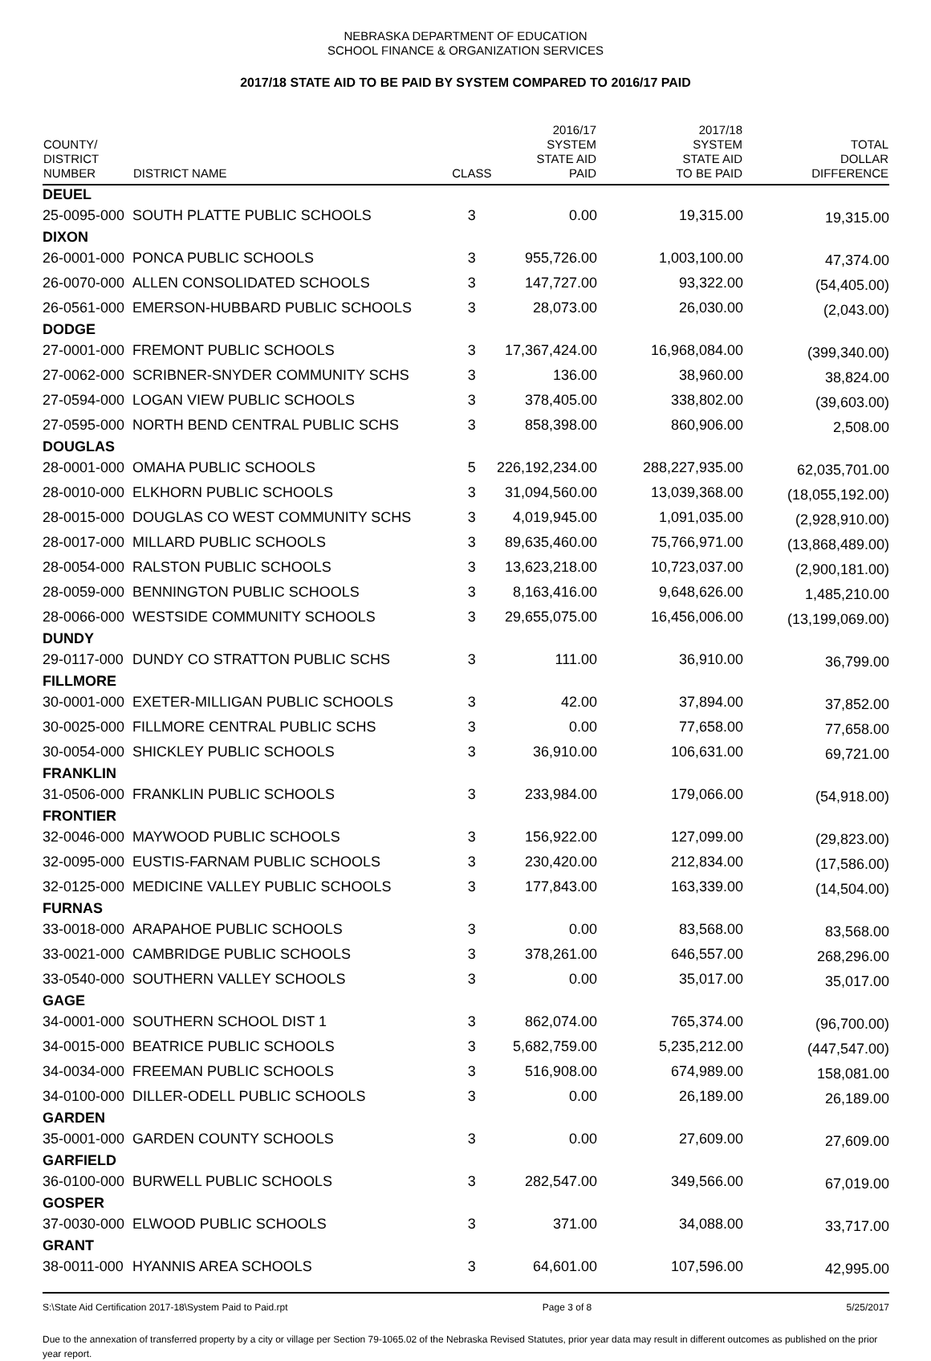NEBRASKA DEPARTMENT OF EDUCATION
SCHOOL FINANCE & ORGANIZATION SERVICES
2017/18 STATE AID TO BE PAID BY SYSTEM COMPARED TO 2016/17 PAID
| COUNTY/ DISTRICT NUMBER | DISTRICT NAME | CLASS | 2016/17 SYSTEM STATE AID PAID | 2017/18 SYSTEM STATE AID TO BE PAID | TOTAL DOLLAR DIFFERENCE |
| --- | --- | --- | --- | --- | --- |
| DEUEL | | | | | |
| 25-0095-000 | SOUTH PLATTE PUBLIC SCHOOLS | 3 | 0.00 | 19,315.00 | 19,315.00 |
| DIXON | | | | | |
| 26-0001-000 | PONCA PUBLIC SCHOOLS | 3 | 955,726.00 | 1,003,100.00 | 47,374.00 |
| 26-0070-000 | ALLEN CONSOLIDATED SCHOOLS | 3 | 147,727.00 | 93,322.00 | (54,405.00) |
| 26-0561-000 | EMERSON-HUBBARD PUBLIC SCHOOLS | 3 | 28,073.00 | 26,030.00 | (2,043.00) |
| DODGE | | | | | |
| 27-0001-000 | FREMONT PUBLIC SCHOOLS | 3 | 17,367,424.00 | 16,968,084.00 | (399,340.00) |
| 27-0062-000 | SCRIBNER-SNYDER COMMUNITY SCHS | 3 | 136.00 | 38,960.00 | 38,824.00 |
| 27-0594-000 | LOGAN VIEW PUBLIC SCHOOLS | 3 | 378,405.00 | 338,802.00 | (39,603.00) |
| 27-0595-000 | NORTH BEND CENTRAL PUBLIC SCHS | 3 | 858,398.00 | 860,906.00 | 2,508.00 |
| DOUGLAS | | | | | |
| 28-0001-000 | OMAHA PUBLIC SCHOOLS | 5 | 226,192,234.00 | 288,227,935.00 | 62,035,701.00 |
| 28-0010-000 | ELKHORN PUBLIC SCHOOLS | 3 | 31,094,560.00 | 13,039,368.00 | (18,055,192.00) |
| 28-0015-000 | DOUGLAS CO WEST COMMUNITY SCHS | 3 | 4,019,945.00 | 1,091,035.00 | (2,928,910.00) |
| 28-0017-000 | MILLARD PUBLIC SCHOOLS | 3 | 89,635,460.00 | 75,766,971.00 | (13,868,489.00) |
| 28-0054-000 | RALSTON PUBLIC SCHOOLS | 3 | 13,623,218.00 | 10,723,037.00 | (2,900,181.00) |
| 28-0059-000 | BENNINGTON PUBLIC SCHOOLS | 3 | 8,163,416.00 | 9,648,626.00 | 1,485,210.00 |
| 28-0066-000 | WESTSIDE COMMUNITY SCHOOLS | 3 | 29,655,075.00 | 16,456,006.00 | (13,199,069.00) |
| DUNDY | | | | | |
| 29-0117-000 | DUNDY CO STRATTON PUBLIC SCHS | 3 | 111.00 | 36,910.00 | 36,799.00 |
| FILLMORE | | | | | |
| 30-0001-000 | EXETER-MILLIGAN PUBLIC SCHOOLS | 3 | 42.00 | 37,894.00 | 37,852.00 |
| 30-0025-000 | FILLMORE CENTRAL PUBLIC SCHS | 3 | 0.00 | 77,658.00 | 77,658.00 |
| 30-0054-000 | SHICKLEY PUBLIC SCHOOLS | 3 | 36,910.00 | 106,631.00 | 69,721.00 |
| FRANKLIN | | | | | |
| 31-0506-000 | FRANKLIN PUBLIC SCHOOLS | 3 | 233,984.00 | 179,066.00 | (54,918.00) |
| FRONTIER | | | | | |
| 32-0046-000 | MAYWOOD PUBLIC SCHOOLS | 3 | 156,922.00 | 127,099.00 | (29,823.00) |
| 32-0095-000 | EUSTIS-FARNAM PUBLIC SCHOOLS | 3 | 230,420.00 | 212,834.00 | (17,586.00) |
| 32-0125-000 | MEDICINE VALLEY PUBLIC SCHOOLS | 3 | 177,843.00 | 163,339.00 | (14,504.00) |
| FURNAS | | | | | |
| 33-0018-000 | ARAPAHOE PUBLIC SCHOOLS | 3 | 0.00 | 83,568.00 | 83,568.00 |
| 33-0021-000 | CAMBRIDGE PUBLIC SCHOOLS | 3 | 378,261.00 | 646,557.00 | 268,296.00 |
| 33-0540-000 | SOUTHERN VALLEY SCHOOLS | 3 | 0.00 | 35,017.00 | 35,017.00 |
| GAGE | | | | | |
| 34-0001-000 | SOUTHERN SCHOOL DIST 1 | 3 | 862,074.00 | 765,374.00 | (96,700.00) |
| 34-0015-000 | BEATRICE PUBLIC SCHOOLS | 3 | 5,682,759.00 | 5,235,212.00 | (447,547.00) |
| 34-0034-000 | FREEMAN PUBLIC SCHOOLS | 3 | 516,908.00 | 674,989.00 | 158,081.00 |
| 34-0100-000 | DILLER-ODELL PUBLIC SCHOOLS | 3 | 0.00 | 26,189.00 | 26,189.00 |
| GARDEN | | | | | |
| 35-0001-000 | GARDEN COUNTY SCHOOLS | 3 | 0.00 | 27,609.00 | 27,609.00 |
| GARFIELD | | | | | |
| 36-0100-000 | BURWELL PUBLIC SCHOOLS | 3 | 282,547.00 | 349,566.00 | 67,019.00 |
| GOSPER | | | | | |
| 37-0030-000 | ELWOOD PUBLIC SCHOOLS | 3 | 371.00 | 34,088.00 | 33,717.00 |
| GRANT | | | | | |
| 38-0011-000 | HYANNIS AREA SCHOOLS | 3 | 64,601.00 | 107,596.00 | 42,995.00 |
S:\State Aid Certification 2017-18\System Paid to Paid.rpt Page 3 of 8 5/25/2017
Due to the annexation of transferred property by a city or village per Section 79-1065.02 of the Nebraska Revised Statutes, prior year data may result in different outcomes as published on the prior year report.